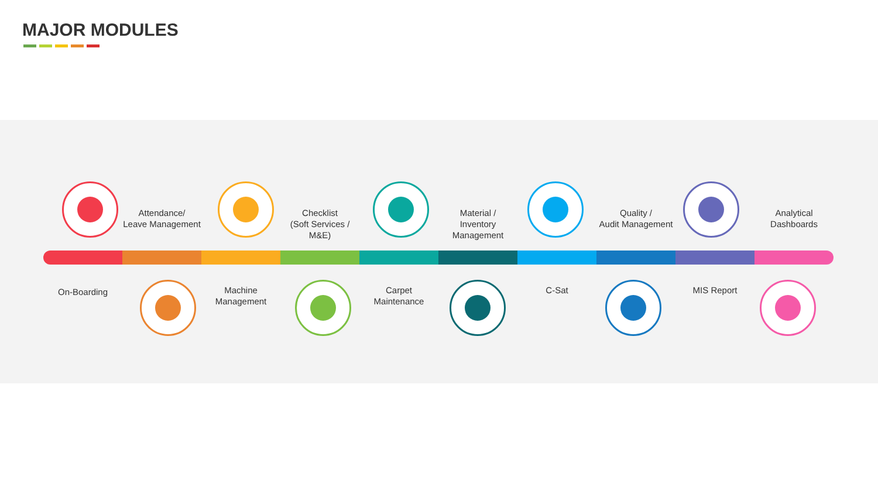MAJOR MODULES
Attendance/
Leave Management
Checklist
(Soft Services / M&E)
Material /
Inventory Management
Quality /
Audit Management
Analytical
Dashboards
On-Boarding
Machine
Management
Carpet
Maintenance
C-Sat MIS Report